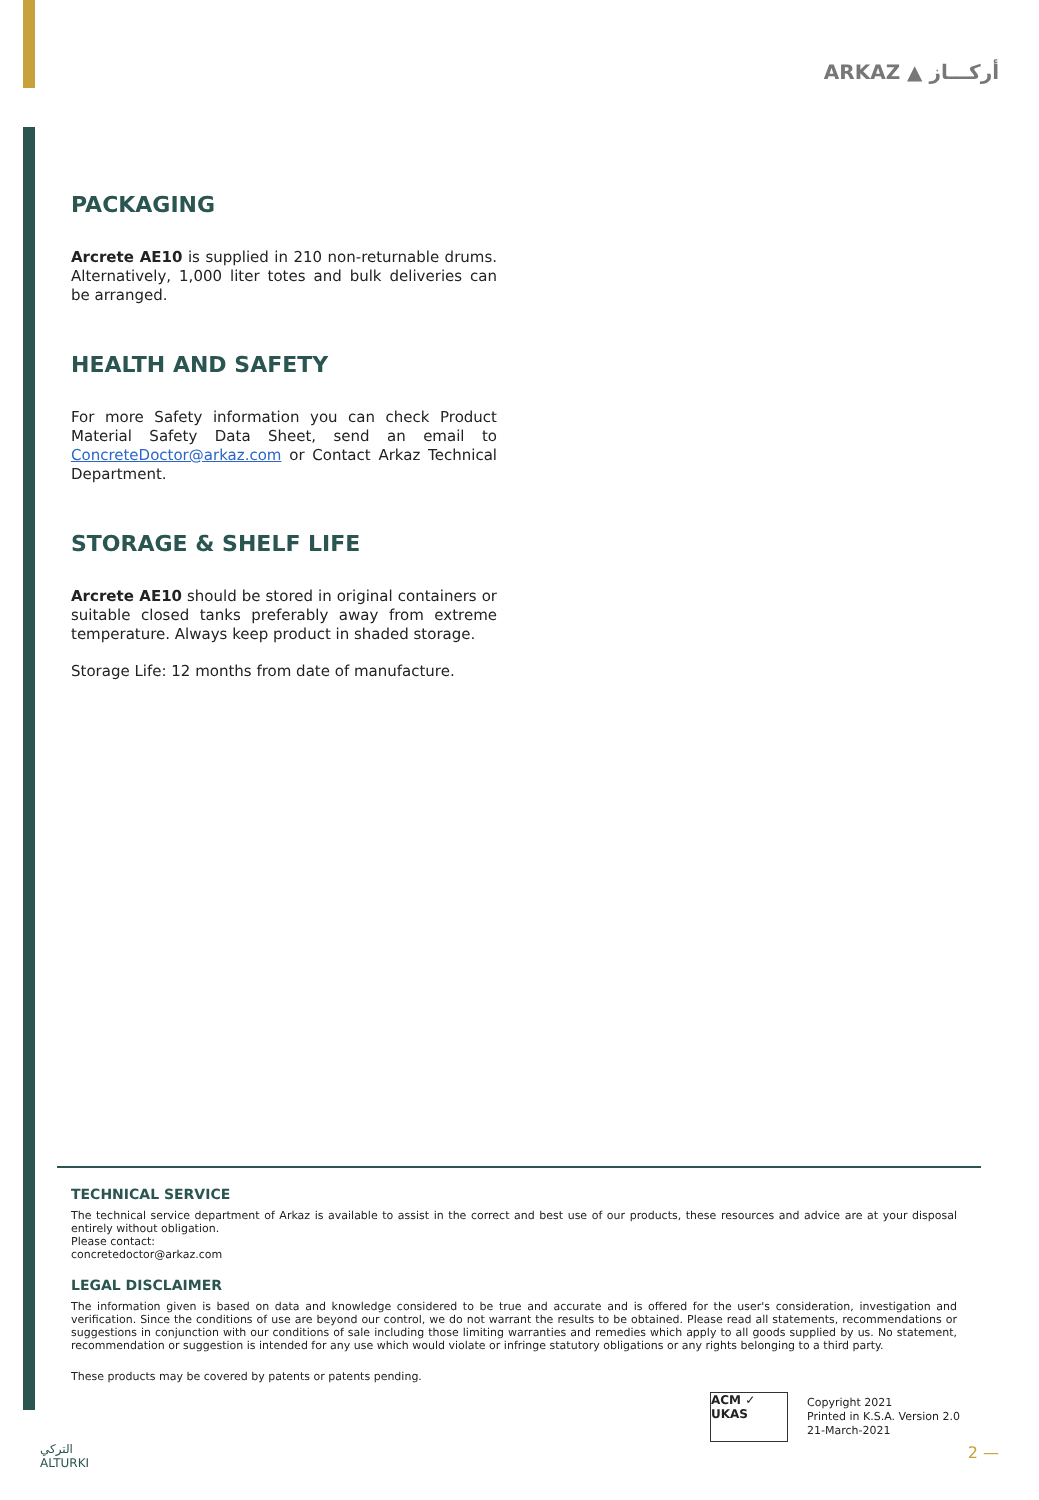ARKAZ ▲ أركـــاز
PACKAGING
Arcrete AE10 is supplied in 210 non-returnable drums. Alternatively, 1,000 liter totes and bulk deliveries can be arranged.
HEALTH AND SAFETY
For more Safety information you can check Product Material Safety Data Sheet, send an email to ConcreteDoctor@arkaz.com or Contact Arkaz Technical Department.
STORAGE & SHELF LIFE
Arcrete AE10 should be stored in original containers or suitable closed tanks preferably away from extreme temperature. Always keep product in shaded storage.
Storage Life: 12 months from date of manufacture.
TECHNICAL SERVICE
The technical service department of Arkaz is available to assist in the correct and best use of our products, these resources and advice are at your disposal entirely without obligation.
Please contact:
concretedoctor@arkaz.com
LEGAL DISCLAIMER
The information given is based on data and knowledge considered to be true and accurate and is offered for the user's consideration, investigation and verification. Since the conditions of use are beyond our control, we do not warrant the results to be obtained. Please read all statements, recommendations or suggestions in conjunction with our conditions of sale including those limiting warranties and remedies which apply to all goods supplied by us. No statement, recommendation or suggestion is intended for any use which would violate or infringe statutory obligations or any rights belonging to a third party.
These products may be covered by patents or patents pending.
ACM ✓ UKAS
Copyright 2021
Printed in K.S.A. Version 2.0
21-March-2021
التركي
ALTURKI
2 —